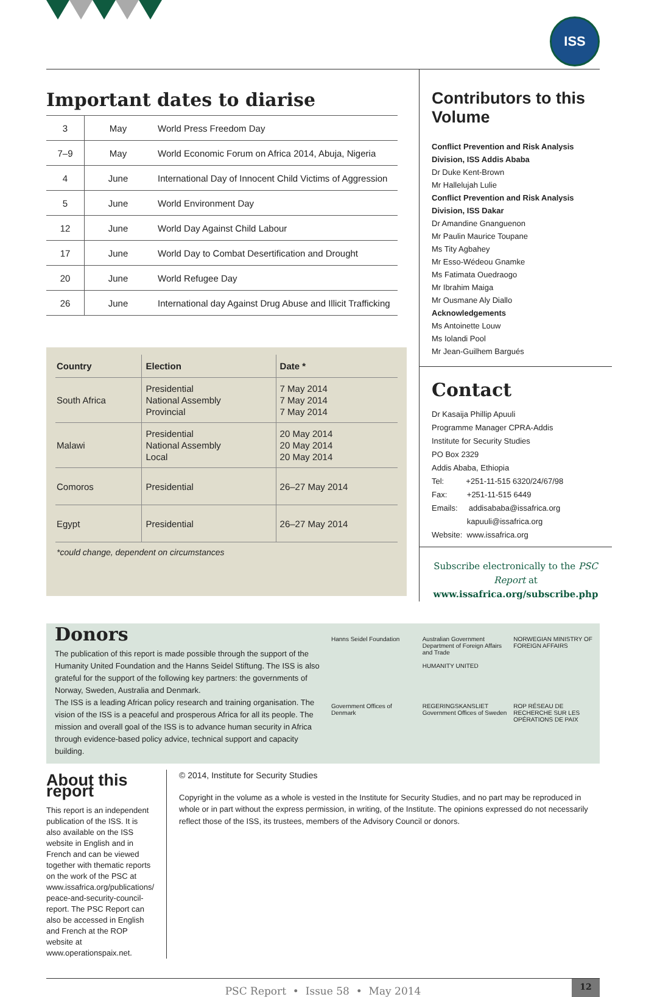ISS
Important dates to diarise
| 3 | May | World Press Freedom Day |
| 7–9 | May | World Economic Forum on Africa 2014, Abuja, Nigeria |
| 4 | June | International Day of Innocent Child Victims of Aggression |
| 5 | June | World Environment Day |
| 12 | June | World Day Against Child Labour |
| 17 | June | World Day to Combat Desertification and Drought |
| 20 | June | World Refugee Day |
| 26 | June | International day Against Drug Abuse and Illicit Trafficking |
| Country | Election | Date * |
| --- | --- | --- |
| South Africa | Presidential National Assembly Provincial | 7 May 2014 7 May 2014 7 May 2014 |
| Malawi | Presidential National Assembly Local | 20 May 2014 20 May 2014 20 May 2014 |
| Comoros | Presidential | 26–27 May 2014 |
| Egypt | Presidential | 26–27 May 2014 |
*could change, dependent on circumstances
Contributors to this Volume
Conflict Prevention and Risk Analysis Division, ISS Addis Ababa
Dr Duke Kent-Brown
Mr Hallelujah Lulie
Conflict Prevention and Risk Analysis Division, ISS Dakar
Dr Amandine Gnanguenon
Mr Paulin Maurice Toupane
Ms Tity Agbahey
Mr Esso-Wédeou Gnamke
Ms Fatimata Ouedraogo
Mr Ibrahim Maiga
Mr Ousmane Aly Diallo
Acknowledgements
Ms Antoinette Louw
Ms Iolandi Pool
Mr Jean-Guilhem Bargués
Contact
Dr Kasaija Phillip Apuuli
Programme Manager CPRA-Addis
Institute for Security Studies
PO Box 2329
Addis Ababa, Ethiopia
Tel: +251-11-515 6320/24/67/98
Fax: +251-11-515 6449
Emails: addisababa@issafrica.org
kapuuli@issafrica.org
Website: www.issafrica.org
Subscribe electronically to the PSC Report at
www.issafrica.org/subscribe.php
Donors
The publication of this report is made possible through the support of the Humanity United Foundation and the Hanns Seidel Stiftung. The ISS is also grateful for the support of the following key partners: the governments of Norway, Sweden, Australia and Denmark.
The ISS is a leading African policy research and training organisation. The vision of the ISS is a peaceful and prosperous Africa for all its people. The mission and overall goal of the ISS is to advance human security in Africa through evidence-based policy advice, technical support and capacity building.
Hanns Seidel Foundation
Australian Government Department of Foreign Affairs and Trade
HUMANITY UNITED
NORWEGIAN MINISTRY OF FOREIGN AFFAIRS
Government Offices of Denmark
REGERINGSKANSLIET Government Offices of Sweden
ROP RÉSEAU DE RECHERCHE SUR LES OPÉRATIONS DE PAIX
About this report
This report is an independent publication of the ISS. It is also available on the ISS website in English and in French and can be viewed together with thematic reports on the work of the PSC at www.issafrica.org/publications/ peace-and-security-council-report. The PSC Report can also be accessed in English and French at the ROP website at www.operationspaix.net.
© 2014, Institute for Security Studies
Copyright in the volume as a whole is vested in the Institute for Security Studies, and no part may be reproduced in whole or in part without the express permission, in writing, of the Institute. The opinions expressed do not necessarily reflect those of the ISS, its trustees, members of the Advisory Council or donors.
PSC Report • Issue 58 • May 2014
12